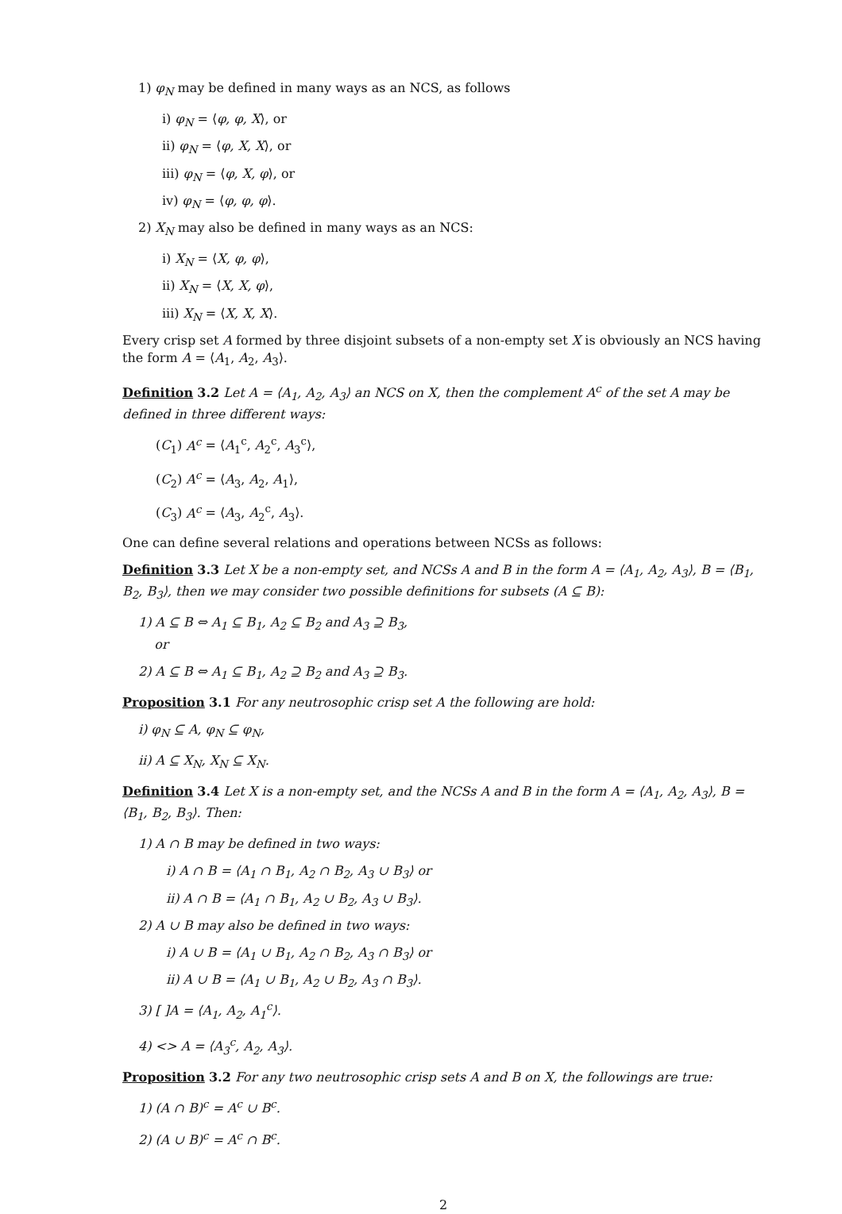1) φ<sub>N</sub> may be defined in many ways as an NCS, as follows
i) φ<sub>N</sub> = ⟨φ, φ, X⟩, or
ii) φ<sub>N</sub> = ⟨φ, X, X⟩, or
iii) φ<sub>N</sub> = ⟨φ, X, φ⟩, or
iv) φ<sub>N</sub> = ⟨φ, φ, φ⟩.
2) X<sub>N</sub> may also be defined in many ways as an NCS:
i) X<sub>N</sub> = ⟨X, φ, φ⟩,
ii) X<sub>N</sub> = ⟨X, X, φ⟩,
iii) X<sub>N</sub> = ⟨X, X, X⟩.
Every crisp set A formed by three disjoint subsets of a non-empty set X is obviously an NCS having the form A = ⟨A<sub>1</sub>, A<sub>2</sub>, A<sub>3</sub>⟩.
Definition 3.2 Let A = ⟨A<sub>1</sub>, A<sub>2</sub>, A<sub>3</sub>⟩ an NCS on X, then the complement A<sup>c</sup> of the set A may be defined in three different ways:
(C<sub>1</sub>) A<sup>c</sup> = ⟨A<sub>1</sub><sup>c</sup>, A<sub>2</sub><sup>c</sup>, A<sub>3</sub><sup>c</sup>⟩,
(C<sub>2</sub>) A<sup>c</sup> = ⟨A<sub>3</sub>, A<sub>2</sub>, A<sub>1</sub>⟩,
(C<sub>3</sub>) A<sup>c</sup> = ⟨A<sub>3</sub>, A<sub>2</sub><sup>c</sup>, A<sub>3</sub>⟩.
One can define several relations and operations between NCSs as follows:
Definition 3.3 Let X be a non-empty set, and NCSs A and B in the form A = ⟨A<sub>1</sub>, A<sub>2</sub>, A<sub>3</sub>⟩, B = ⟨B<sub>1</sub>, B<sub>2</sub>, B<sub>3</sub>⟩, then we may consider two possible definitions for subsets (A ⊆ B):
1) A ⊆ B ⇔ A<sub>1</sub> ⊆ B<sub>1</sub>, A<sub>2</sub> ⊆ B<sub>2</sub> and A<sub>3</sub> ⊇ B<sub>3</sub>,
or
2) A ⊆ B ⇔ A<sub>1</sub> ⊆ B<sub>1</sub>, A<sub>2</sub> ⊇ B<sub>2</sub> and A<sub>3</sub> ⊇ B<sub>3</sub>.
Proposition 3.1 For any neutrosophic crisp set A the following are hold:
i) φ<sub>N</sub> ⊆ A, φ<sub>N</sub> ⊆ φ<sub>N</sub>,
ii) A ⊆ X<sub>N</sub>, X<sub>N</sub> ⊆ X<sub>N</sub>.
Definition 3.4 Let X is a non-empty set, and the NCSs A and B in the form A = ⟨A<sub>1</sub>, A<sub>2</sub>, A<sub>3</sub>⟩, B = ⟨B<sub>1</sub>, B<sub>2</sub>, B<sub>3</sub>⟩. Then:
1) A ∩ B may be defined in two ways:
i) A ∩ B = ⟨A<sub>1</sub> ∩ B<sub>1</sub>, A<sub>2</sub> ∩ B<sub>2</sub>, A<sub>3</sub> ∪ B<sub>3</sub>⟩ or
ii) A ∩ B = ⟨A<sub>1</sub> ∩ B<sub>1</sub>, A<sub>2</sub> ∪ B<sub>2</sub>, A<sub>3</sub> ∪ B<sub>3</sub>⟩.
2) A ∪ B may also be defined in two ways:
i) A ∪ B = ⟨A<sub>1</sub> ∪ B<sub>1</sub>, A<sub>2</sub> ∩ B<sub>2</sub>, A<sub>3</sub> ∩ B<sub>3</sub>⟩ or
ii) A ∪ B = ⟨A<sub>1</sub> ∪ B<sub>1</sub>, A<sub>2</sub> ∪ B<sub>2</sub>, A<sub>3</sub> ∩ B<sub>3</sub>⟩.
3) [ ]A = ⟨A<sub>1</sub>, A<sub>2</sub>, A<sub>1</sub><sup>c</sup>⟩.
4) <> A = ⟨A<sub>3</sub><sup>c</sup>, A<sub>2</sub>, A<sub>3</sub>⟩.
Proposition 3.2 For any two neutrosophic crisp sets A and B on X, the followings are true:
1) (A ∩ B)<sup>c</sup> = A<sup>c</sup> ∪ B<sup>c</sup>.
2) (A ∪ B)<sup>c</sup> = A<sup>c</sup> ∩ B<sup>c</sup>.
2